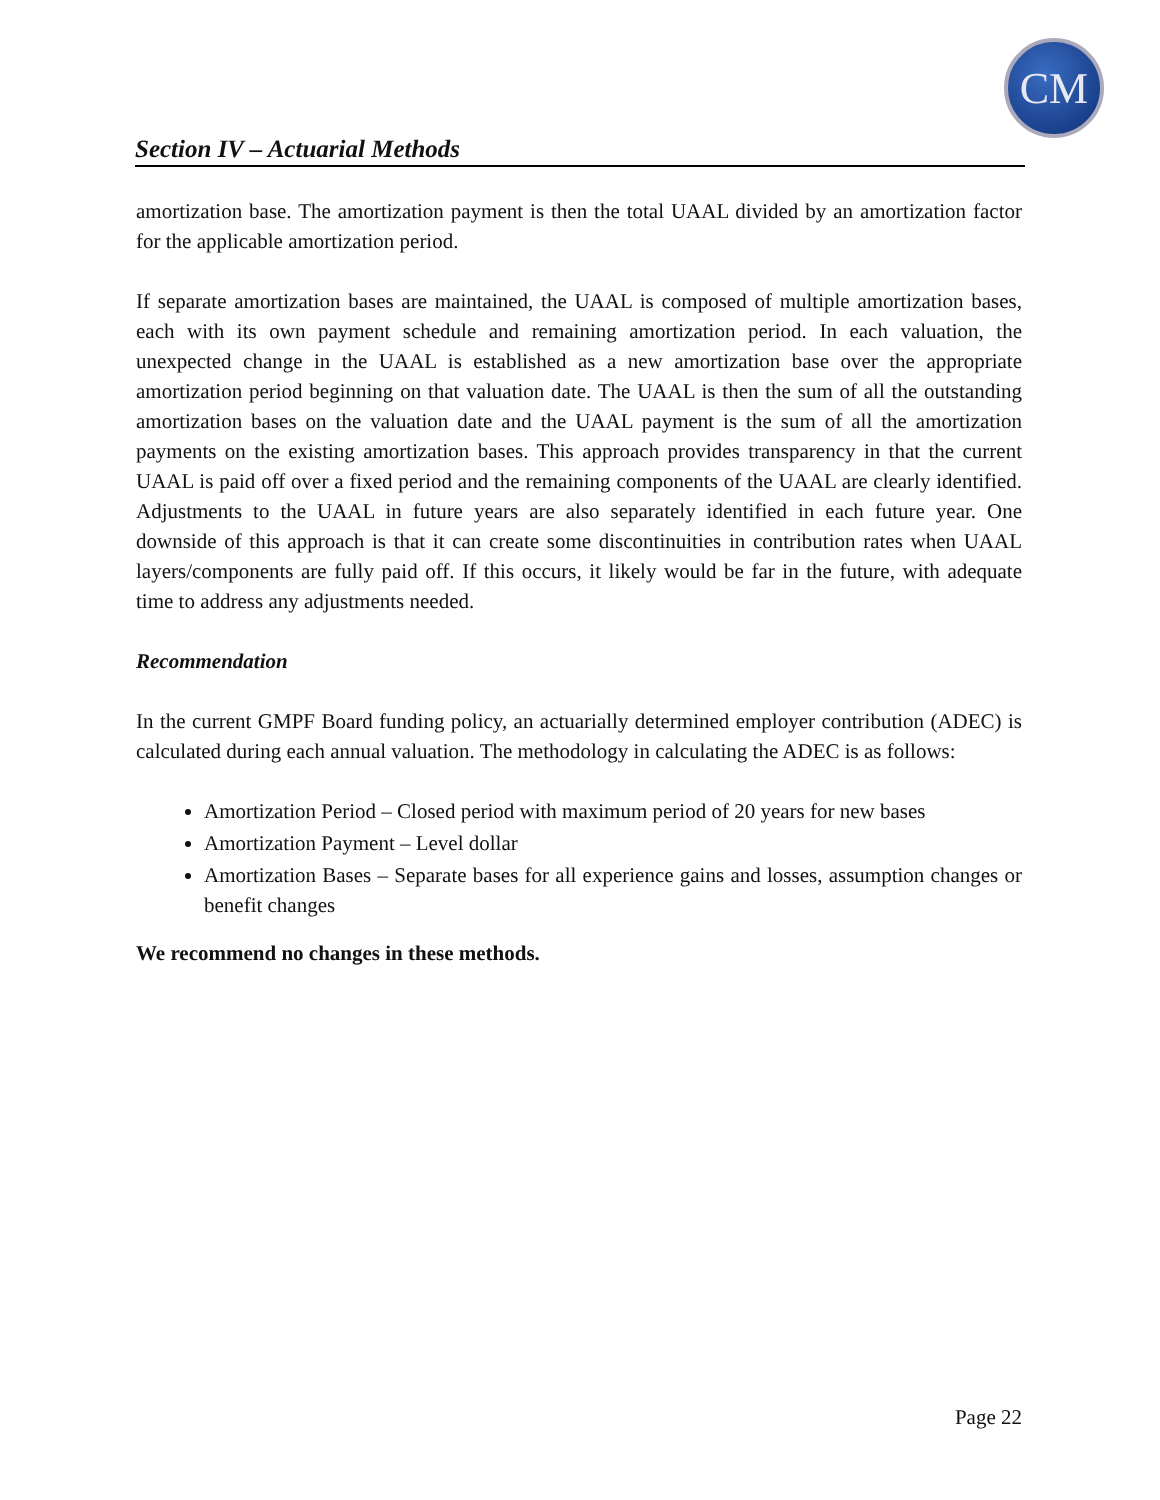CM
Section IV – Actuarial Methods
amortization base. The amortization payment is then the total UAAL divided by an amortization factor for the applicable amortization period.
If separate amortization bases are maintained, the UAAL is composed of multiple amortization bases, each with its own payment schedule and remaining amortization period. In each valuation, the unexpected change in the UAAL is established as a new amortization base over the appropriate amortization period beginning on that valuation date. The UAAL is then the sum of all the outstanding amortization bases on the valuation date and the UAAL payment is the sum of all the amortization payments on the existing amortization bases. This approach provides transparency in that the current UAAL is paid off over a fixed period and the remaining components of the UAAL are clearly identified. Adjustments to the UAAL in future years are also separately identified in each future year. One downside of this approach is that it can create some discontinuities in contribution rates when UAAL layers/components are fully paid off. If this occurs, it likely would be far in the future, with adequate time to address any adjustments needed.
Recommendation
In the current GMPF Board funding policy, an actuarially determined employer contribution (ADEC) is calculated during each annual valuation. The methodology in calculating the ADEC is as follows:
Amortization Period – Closed period with maximum period of 20 years for new bases
Amortization Payment – Level dollar
Amortization Bases – Separate bases for all experience gains and losses, assumption changes or benefit changes
We recommend no changes in these methods.
Page 22